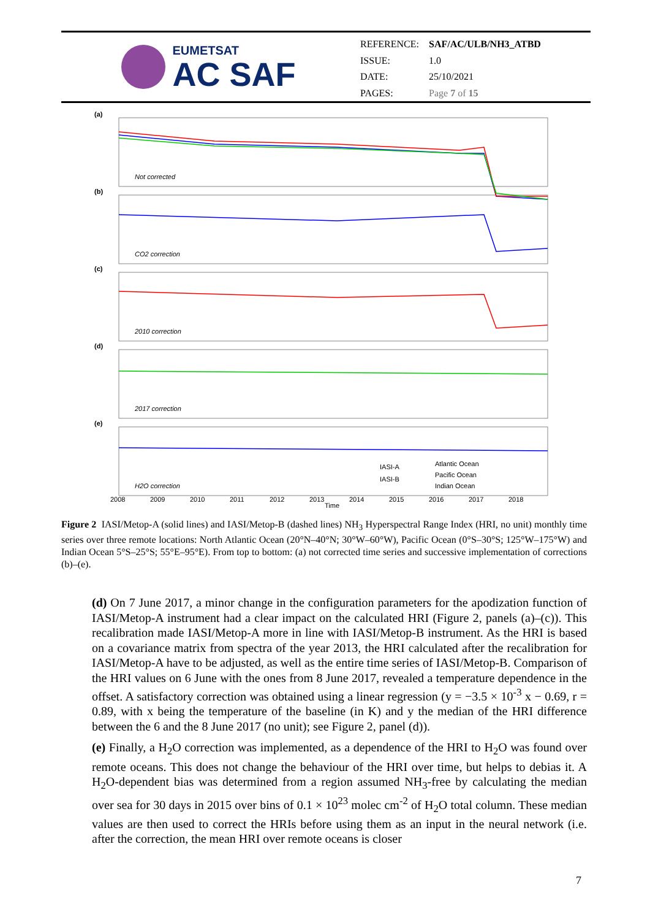EUMETSAT
AC SAF
| REFERENCE: | SAF/AC/ULB/NH3_ATBD |
| ISSUE: | 1.0 |
| DATE: | 25/10/2021 |
| PAGES: | Page 7 of 15 |
(a)
Not corrected
(b)
CO2 correction
(c)
2010 correction
(d)
2017 correction
(e)
H2O correction
Time
IASI-A
IASI-B
Atlantic Ocean
Pacific Ocean
Indian Ocean
2008
2009
2010
2011
2012
2013
2014
2015
2016
2017
2018
Figure 2 IASI/Metop-A (solid lines) and IASI/Metop-B (dashed lines) NH<sub>3</sub> Hyperspectral Range Index (HRI, no unit) monthly time series over three remote locations: North Atlantic Ocean (20°N–40°N; 30°W–60°W), Pacific Ocean (0°S–30°S; 125°W–175°W) and Indian Ocean 5°S–25°S; 55°E–95°E). From top to bottom: (a) not corrected time series and successive implementation of corrections (b)–(e).
(d) On 7 June 2017, a minor change in the configuration parameters for the apodization function of IASI/Metop-A instrument had a clear impact on the calculated HRI (Figure 2, panels (a)–(c)). This recalibration made IASI/Metop-A more in line with IASI/Metop-B instrument. As the HRI is based on a covariance matrix from spectra of the year 2013, the HRI calculated after the recalibration for IASI/Metop-A have to be adjusted, as well as the entire time series of IASI/Metop-B. Comparison of the HRI values on 6 June with the ones from 8 June 2017, revealed a temperature dependence in the offset. A satisfactory correction was obtained using a linear regression (y = −3.5 × 10<sup>-3</sup> x − 0.69, r = 0.89, with x being the temperature of the baseline (in K) and y the median of the HRI difference between the 6 and the 8 June 2017 (no unit); see Figure 2, panel (d)).
(e) Finally, a H<sub>2</sub>O correction was implemented, as a dependence of the HRI to H<sub>2</sub>O was found over remote oceans. This does not change the behaviour of the HRI over time, but helps to debias it. A H<sub>2</sub>O-dependent bias was determined from a region assumed NH<sub>3</sub>-free by calculating the median over sea for 30 days in 2015 over bins of 0.1 × 10<sup>23</sup> molec cm<sup>-2</sup> of H<sub>2</sub>O total column. These median values are then used to correct the HRIs before using them as an input in the neural network (i.e. after the correction, the mean HRI over remote oceans is closer
7